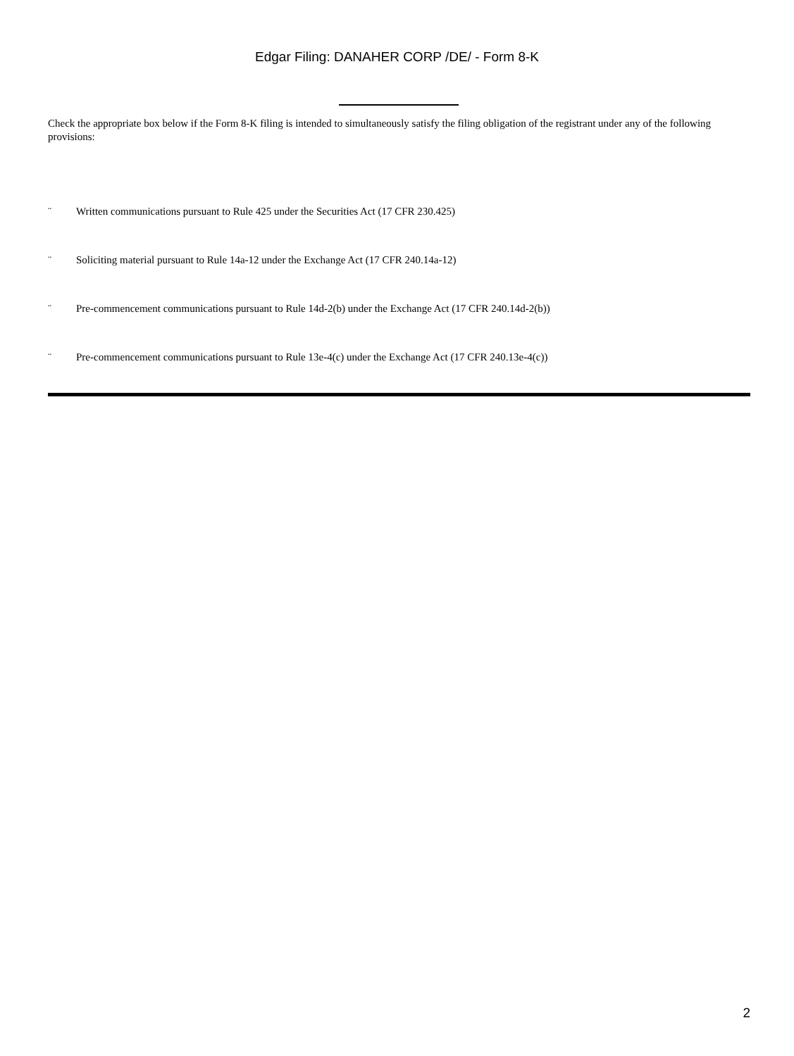Edgar Filing: DANAHER CORP /DE/ - Form 8-K
Check the appropriate box below if the Form 8-K filing is intended to simultaneously satisfy the filing obligation of the registrant under any of the following provisions:
¨ Written communications pursuant to Rule 425 under the Securities Act (17 CFR 230.425)
¨ Soliciting material pursuant to Rule 14a-12 under the Exchange Act (17 CFR 240.14a-12)
¨ Pre-commencement communications pursuant to Rule 14d-2(b) under the Exchange Act (17 CFR 240.14d-2(b))
¨ Pre-commencement communications pursuant to Rule 13e-4(c) under the Exchange Act (17 CFR 240.13e-4(c))
2